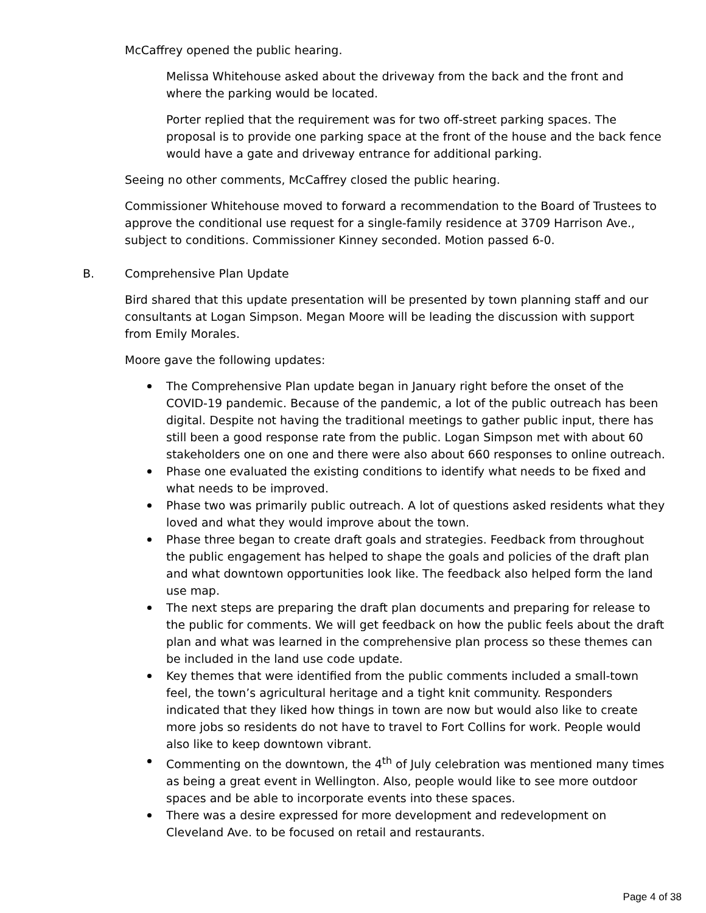McCaffrey opened the public hearing.
Melissa Whitehouse asked about the driveway from the back and the front and where the parking would be located.
Porter replied that the requirement was for two off-street parking spaces. The proposal is to provide one parking space at the front of the house and the back fence would have a gate and driveway entrance for additional parking.
Seeing no other comments, McCaffrey closed the public hearing.
Commissioner Whitehouse moved to forward a recommendation to the Board of Trustees to approve the conditional use request for a single-family residence at 3709 Harrison Ave., subject to conditions. Commissioner Kinney seconded. Motion passed 6-0.
B. Comprehensive Plan Update
Bird shared that this update presentation will be presented by town planning staff and our consultants at Logan Simpson. Megan Moore will be leading the discussion with support from Emily Morales.
Moore gave the following updates:
The Comprehensive Plan update began in January right before the onset of the COVID-19 pandemic. Because of the pandemic, a lot of the public outreach has been digital. Despite not having the traditional meetings to gather public input, there has still been a good response rate from the public. Logan Simpson met with about 60 stakeholders one on one and there were also about 660 responses to online outreach.
Phase one evaluated the existing conditions to identify what needs to be fixed and what needs to be improved.
Phase two was primarily public outreach. A lot of questions asked residents what they loved and what they would improve about the town.
Phase three began to create draft goals and strategies. Feedback from throughout the public engagement has helped to shape the goals and policies of the draft plan and what downtown opportunities look like. The feedback also helped form the land use map.
The next steps are preparing the draft plan documents and preparing for release to the public for comments. We will get feedback on how the public feels about the draft plan and what was learned in the comprehensive plan process so these themes can be included in the land use code update.
Key themes that were identified from the public comments included a small-town feel, the town’s agricultural heritage and a tight knit community. Responders indicated that they liked how things in town are now but would also like to create more jobs so residents do not have to travel to Fort Collins for work. People would also like to keep downtown vibrant.
Commenting on the downtown, the 4<sup>th</sup> of July celebration was mentioned many times as being a great event in Wellington. Also, people would like to see more outdoor spaces and be able to incorporate events into these spaces.
There was a desire expressed for more development and redevelopment on Cleveland Ave. to be focused on retail and restaurants.
Page 4 of 38